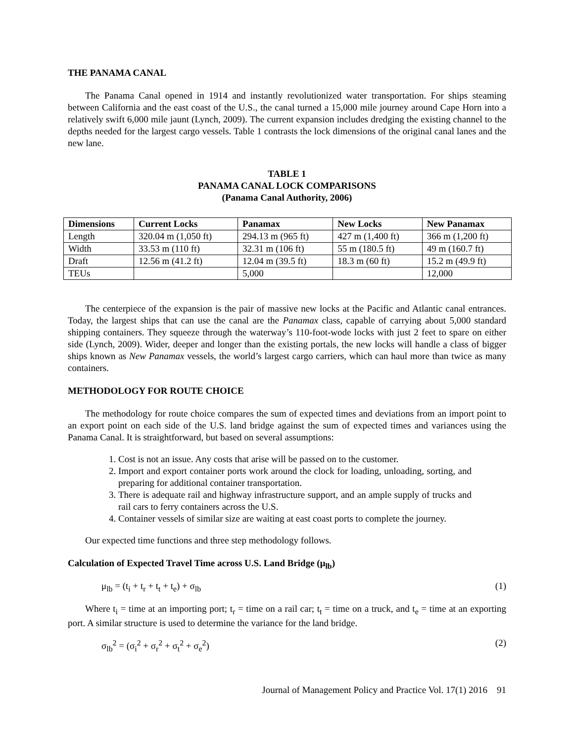THE PANAMA CANAL
The Panama Canal opened in 1914 and instantly revolutionized water transportation. For ships steaming between California and the east coast of the U.S., the canal turned a 15,000 mile journey around Cape Horn into a relatively swift 6,000 mile jaunt (Lynch, 2009). The current expansion includes dredging the existing channel to the depths needed for the largest cargo vessels. Table 1 contrasts the lock dimensions of the original canal lanes and the new lane.
TABLE 1
PANAMA CANAL LOCK COMPARISONS
(Panama Canal Authority, 2006)
| Dimensions | Current Locks | Panamax | New Locks | New Panamax |
| --- | --- | --- | --- | --- |
| Length | 320.04 m (1,050 ft) | 294.13 m (965 ft) | 427 m (1,400 ft) | 366 m (1,200 ft) |
| Width | 33.53 m (110 ft) | 32.31 m (106 ft) | 55 m (180.5 ft) | 49 m (160.7 ft) |
| Draft | 12.56 m (41.2 ft) | 12.04 m (39.5 ft) | 18.3 m (60 ft) | 15.2 m (49.9 ft) |
| TEUs | | 5,000 | | 12,000 |
The centerpiece of the expansion is the pair of massive new locks at the Pacific and Atlantic canal entrances. Today, the largest ships that can use the canal are the Panamax class, capable of carrying about 5,000 standard shipping containers. They squeeze through the waterway’s 110-foot-wode locks with just 2 feet to spare on either side (Lynch, 2009). Wider, deeper and longer than the existing portals, the new locks will handle a class of bigger ships known as New Panamax vessels, the world’s largest cargo carriers, which can haul more than twice as many containers.
METHODOLOGY FOR ROUTE CHOICE
The methodology for route choice compares the sum of expected times and deviations from an import point to an export point on each side of the U.S. land bridge against the sum of expected times and variances using the Panama Canal. It is straightforward, but based on several assumptions:
1. Cost is not an issue. Any costs that arise will be passed on to the customer.
2. Import and export container ports work around the clock for loading, unloading, sorting, and preparing for additional container transportation.
3. There is adequate rail and highway infrastructure support, and an ample supply of trucks and rail cars to ferry containers across the U.S.
4. Container vessels of similar size are waiting at east coast ports to complete the journey.
Our expected time functions and three step methodology follows.
Calculation of Expected Travel Time across U.S. Land Bridge (μ<sub>lb</sub>)
μ<sub>lb</sub> = (t<sub>i</sub> + t<sub>r</sub> + t<sub>t</sub> + t<sub>e</sub>) + σ<sub>lb</sub> (1)
Where t<sub>i</sub> = time at an importing port; t<sub>r</sub> = time on a rail car; t<sub>t</sub> = time on a truck, and t<sub>e</sub> = time at an exporting port. A similar structure is used to determine the variance for the land bridge.
σ<sub>lb</sub><sup>2</sup> = (σ<sub>i</sub><sup>2</sup> + σ<sub>r</sub><sup>2</sup> + σ<sub>t</sub><sup>2</sup> + σ<sub>e</sub><sup>2</sup>) (2)
Journal of Management Policy and Practice Vol. 17(1) 2016 91